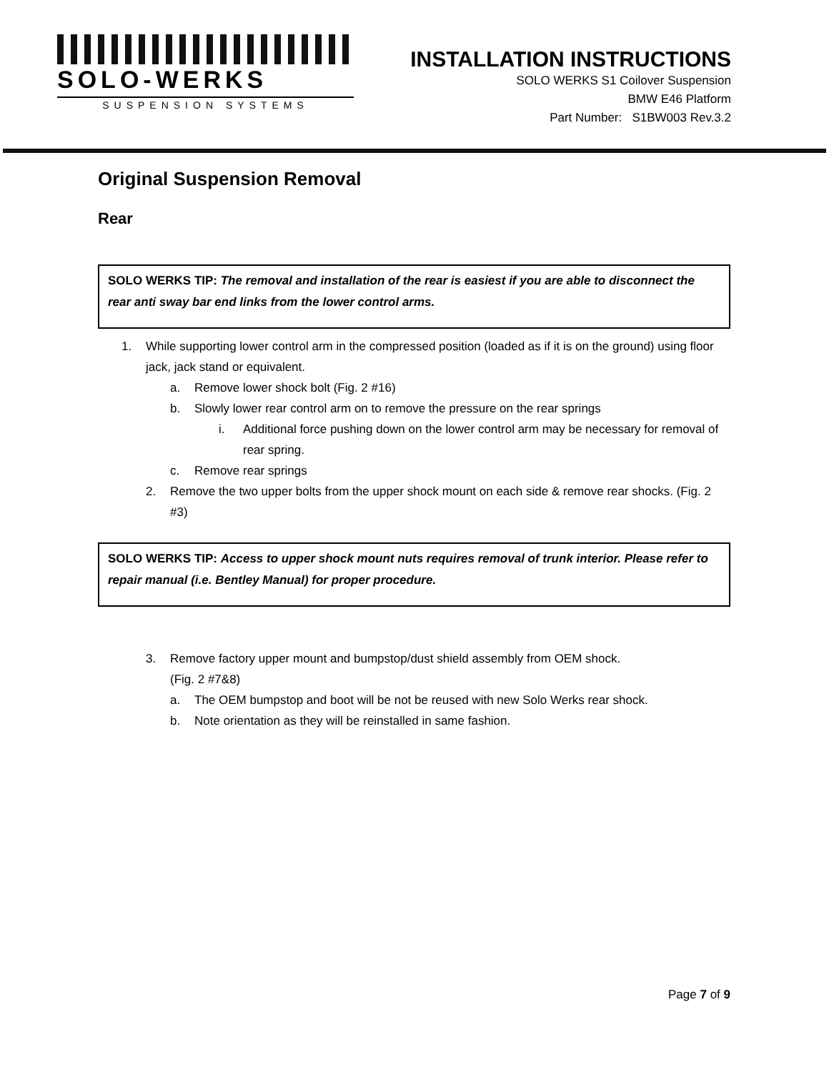SOLO-WERKS
SUSPENSION SYSTEMS
INSTALLATION INSTRUCTIONS
SOLO WERKS S1 Coilover Suspension
BMW E46 Platform
Part Number: S1BW003 Rev.3.2
Original Suspension Removal
Rear
SOLO WERKS TIP: The removal and installation of the rear is easiest if you are able to disconnect the rear anti sway bar end links from the lower control arms.
1. While supporting lower control arm in the compressed position (loaded as if it is on the ground) using floor jack, jack stand or equivalent.
a. Remove lower shock bolt (Fig. 2 #16)
b. Slowly lower rear control arm on to remove the pressure on the rear springs
i. Additional force pushing down on the lower control arm may be necessary for removal of rear spring.
c. Remove rear springs
2. Remove the two upper bolts from the upper shock mount on each side & remove rear shocks. (Fig. 2 #3)
SOLO WERKS TIP: Access to upper shock mount nuts requires removal of trunk interior. Please refer to repair manual (i.e. Bentley Manual) for proper procedure.
3. Remove factory upper mount and bumpstop/dust shield assembly from OEM shock.
(Fig. 2 #7&8)
a. The OEM bumpstop and boot will be not be reused with new Solo Werks rear shock.
b. Note orientation as they will be reinstalled in same fashion.
Page 7 of 9